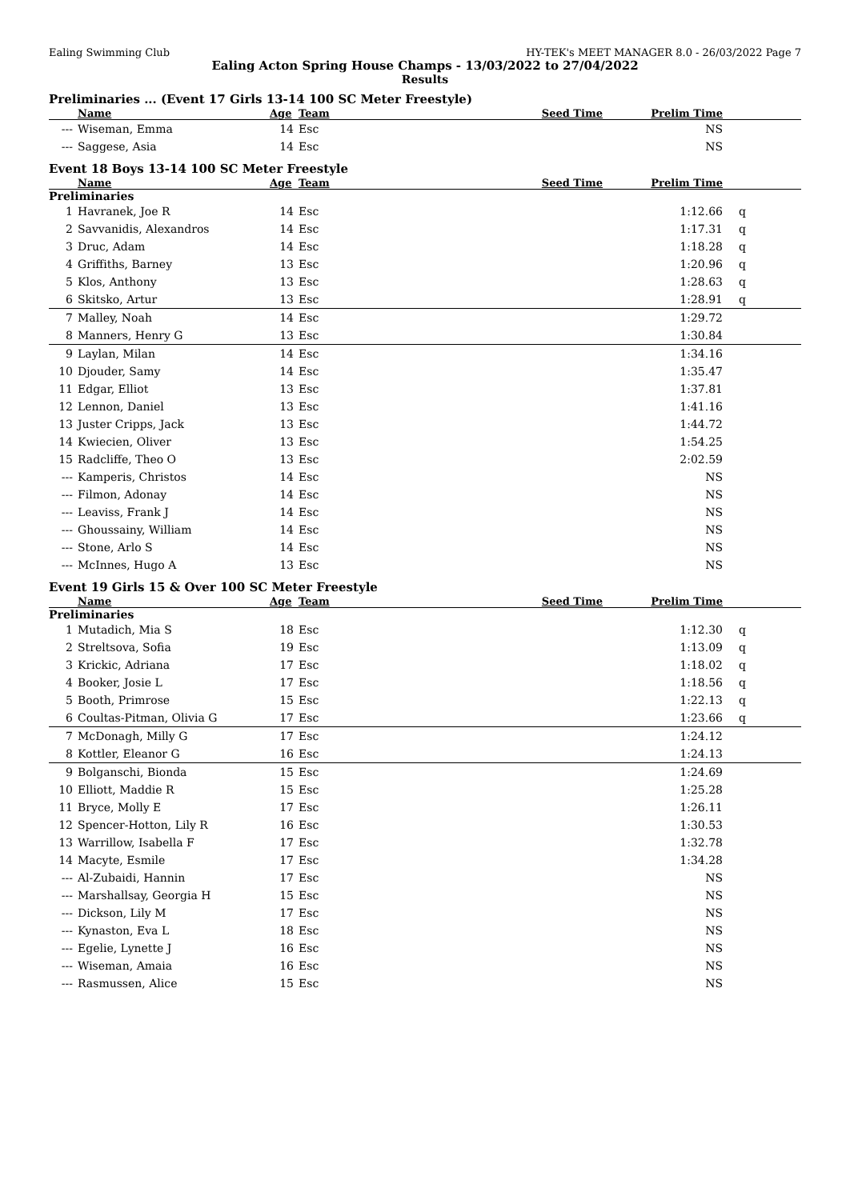Ealing Swimming Club HY-TEK's MEET MANAGER 8.0 - 26/03/2022 Page 7
Ealing Acton Spring House Champs - 13/03/2022 to 27/04/2022
Results
Preliminaries ... (Event 17 Girls 13-14 100 SC Meter Freestyle)
| | Name | Age | Team | Seed Time | Prelim Time | |
| --- | --- | --- | --- | --- | --- | --- |
| --- | Wiseman, Emma | 14 | Esc | | NS | |
| --- | Saggese, Asia | 14 | Esc | | NS | |
Event 18 Boys 13-14 100 SC Meter Freestyle
| | Name | Age | Team | Seed Time | Prelim Time | |
| --- | --- | --- | --- | --- | --- | --- |
| Preliminaries | | | | | | |
| 1 | Havranek, Joe R | 14 | Esc | | 1:12.66 | q |
| 2 | Savvanidis, Alexandros | 14 | Esc | | 1:17.31 | q |
| 3 | Druc, Adam | 14 | Esc | | 1:18.28 | q |
| 4 | Griffiths, Barney | 13 | Esc | | 1:20.96 | q |
| 5 | Klos, Anthony | 13 | Esc | | 1:28.63 | q |
| 6 | Skitsko, Artur | 13 | Esc | | 1:28.91 | q |
| 7 | Malley, Noah | 14 | Esc | | 1:29.72 | |
| 8 | Manners, Henry G | 13 | Esc | | 1:30.84 | |
| 9 | Laylan, Milan | 14 | Esc | | 1:34.16 | |
| 10 | Djouder, Samy | 14 | Esc | | 1:35.47 | |
| 11 | Edgar, Elliot | 13 | Esc | | 1:37.81 | |
| 12 | Lennon, Daniel | 13 | Esc | | 1:41.16 | |
| 13 | Juster Cripps, Jack | 13 | Esc | | 1:44.72 | |
| 14 | Kwiecien, Oliver | 13 | Esc | | 1:54.25 | |
| 15 | Radcliffe, Theo O | 13 | Esc | | 2:02.59 | |
| --- | Kamperis, Christos | 14 | Esc | | NS | |
| --- | Filmon, Adonay | 14 | Esc | | NS | |
| --- | Leaviss, Frank J | 14 | Esc | | NS | |
| --- | Ghoussainy, William | 14 | Esc | | NS | |
| --- | Stone, Arlo S | 14 | Esc | | NS | |
| --- | McInnes, Hugo A | 13 | Esc | | NS | |
Event 19 Girls 15 & Over 100 SC Meter Freestyle
| | Name | Age | Team | Seed Time | Prelim Time | |
| --- | --- | --- | --- | --- | --- | --- |
| Preliminaries | | | | | | |
| 1 | Mutadich, Mia S | 18 | Esc | | 1:12.30 | q |
| 2 | Streltsova, Sofia | 19 | Esc | | 1:13.09 | q |
| 3 | Krickic, Adriana | 17 | Esc | | 1:18.02 | q |
| 4 | Booker, Josie L | 17 | Esc | | 1:18.56 | q |
| 5 | Booth, Primrose | 15 | Esc | | 1:22.13 | q |
| 6 | Coultas-Pitman, Olivia G | 17 | Esc | | 1:23.66 | q |
| 7 | McDonagh, Milly G | 17 | Esc | | 1:24.12 | |
| 8 | Kottler, Eleanor G | 16 | Esc | | 1:24.13 | |
| 9 | Bolganschi, Bionda | 15 | Esc | | 1:24.69 | |
| 10 | Elliott, Maddie R | 15 | Esc | | 1:25.28 | |
| 11 | Bryce, Molly E | 17 | Esc | | 1:26.11 | |
| 12 | Spencer-Hotton, Lily R | 16 | Esc | | 1:30.53 | |
| 13 | Warrillow, Isabella F | 17 | Esc | | 1:32.78 | |
| 14 | Macyte, Esmile | 17 | Esc | | 1:34.28 | |
| --- | Al-Zubaidi, Hannin | 17 | Esc | | NS | |
| --- | Marshallsay, Georgia H | 15 | Esc | | NS | |
| --- | Dickson, Lily M | 17 | Esc | | NS | |
| --- | Kynaston, Eva L | 18 | Esc | | NS | |
| --- | Egelie, Lynette J | 16 | Esc | | NS | |
| --- | Wiseman, Amaia | 16 | Esc | | NS | |
| --- | Rasmussen, Alice | 15 | Esc | | NS | |